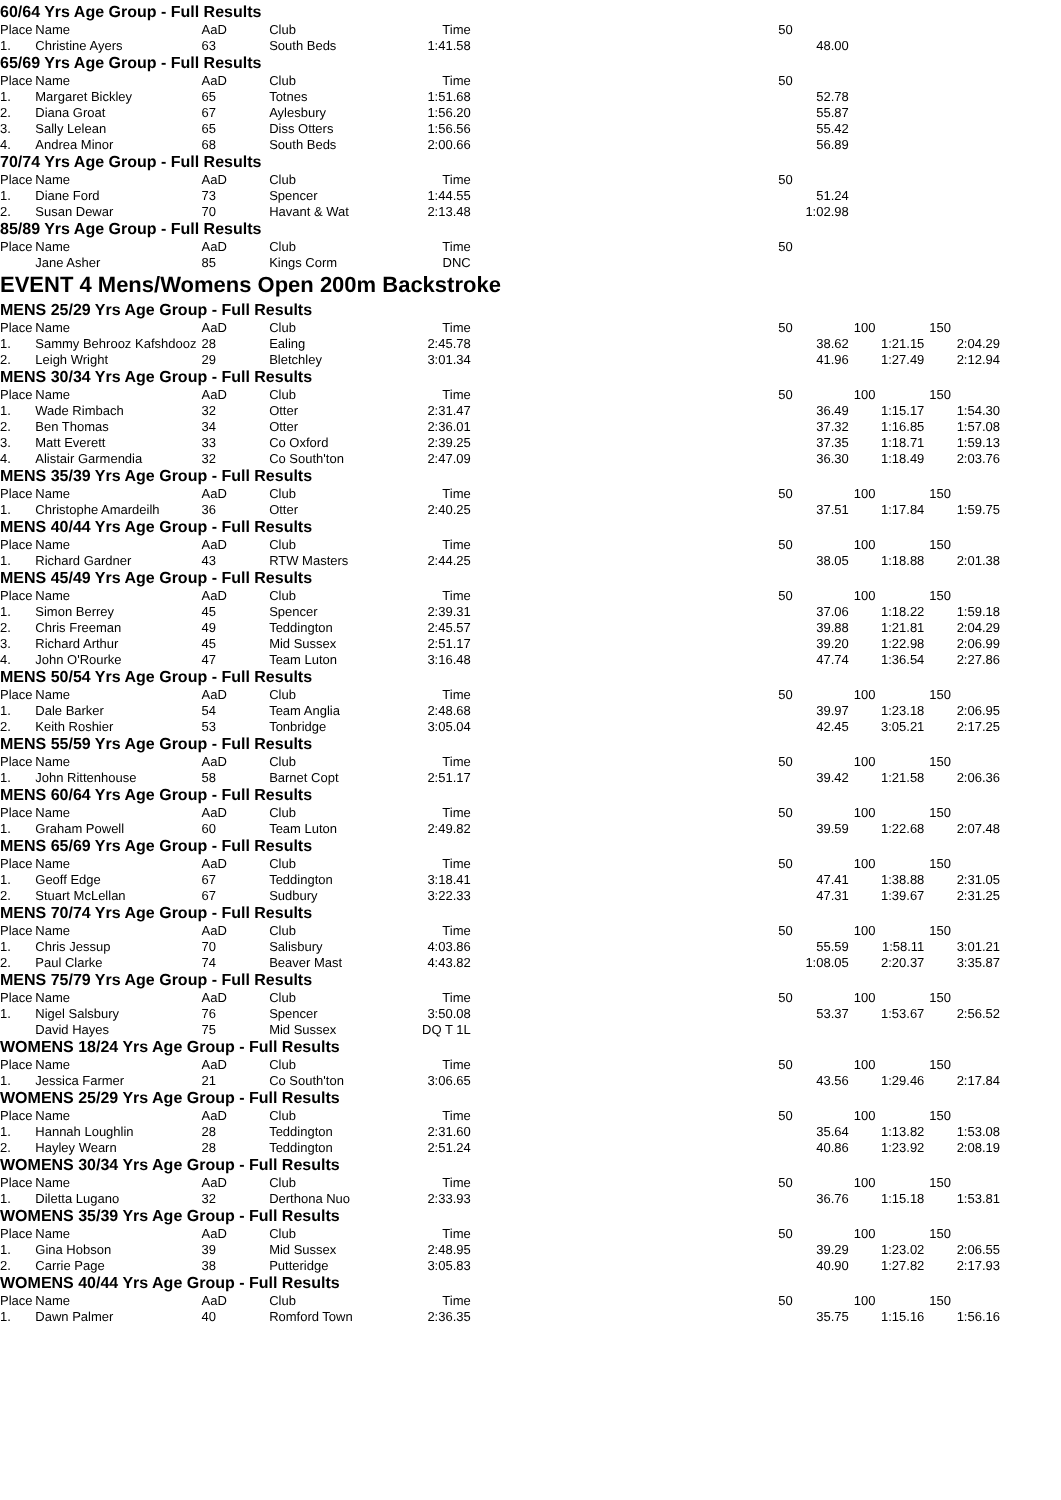60/64 Yrs Age Group - Full Results
| Place | Name | AaD | Club | Time | | 50 | | |
| --- | --- | --- | --- | --- | --- | --- | --- | --- |
| 1. | Christine Ayers | 63 | South Beds | 1:41.58 | | 48.00 | | |
65/69 Yrs Age Group - Full Results
| Place | Name | AaD | Club | Time | | 50 | | |
| --- | --- | --- | --- | --- | --- | --- | --- | --- |
| 1. | Margaret Bickley | 65 | Totnes | 1:51.68 | | 52.78 | | |
| 2. | Diana Groat | 67 | Aylesbury | 1:56.20 | | 55.87 | | |
| 3. | Sally Lelean | 65 | Diss Otters | 1:56.56 | | 55.42 | | |
| 4. | Andrea Minor | 68 | South Beds | 2:00.66 | | 56.89 | | |
70/74 Yrs Age Group - Full Results
| Place | Name | AaD | Club | Time | | 50 | | |
| --- | --- | --- | --- | --- | --- | --- | --- | --- |
| 1. | Diane Ford | 73 | Spencer | 1:44.55 | | 51.24 | | |
| 2. | Susan Dewar | 70 | Havant & Wat | 2:13.48 | | 1:02.98 | | |
85/89 Yrs Age Group - Full Results
| Place | Name | AaD | Club | Time | | 50 | | |
| --- | --- | --- | --- | --- | --- | --- | --- | --- |
| | Jane Asher | 85 | Kings Corm | DNC | | | | |
EVENT 4 Mens/Womens Open 200m Backstroke
MENS 25/29 Yrs Age Group - Full Results
| Place | Name | AaD | Club | Time | | 50 | 100 | 150 |
| --- | --- | --- | --- | --- | --- | --- | --- | --- |
| 1. | Sammy Behrooz Kafshdooz | 28 | Ealing | 2:45.78 | | 38.62 | 1:21.15 | 2:04.29 |
| 2. | Leigh Wright | 29 | Bletchley | 3:01.34 | | 41.96 | 1:27.49 | 2:12.94 |
MENS 30/34 Yrs Age Group - Full Results
| Place | Name | AaD | Club | Time | | 50 | 100 | 150 |
| --- | --- | --- | --- | --- | --- | --- | --- | --- |
| 1. | Wade Rimbach | 32 | Otter | 2:31.47 | | 36.49 | 1:15.17 | 1:54.30 |
| 2. | Ben Thomas | 34 | Otter | 2:36.01 | | 37.32 | 1:16.85 | 1:57.08 |
| 3. | Matt Everett | 33 | Co Oxford | 2:39.25 | | 37.35 | 1:18.71 | 1:59.13 |
| 4. | Alistair Garmendia | 32 | Co South'ton | 2:47.09 | | 36.30 | 1:18.49 | 2:03.76 |
MENS 35/39 Yrs Age Group - Full Results
| Place | Name | AaD | Club | Time | | 50 | 100 | 150 |
| --- | --- | --- | --- | --- | --- | --- | --- | --- |
| 1. | Christophe Amardeilh | 36 | Otter | 2:40.25 | | 37.51 | 1:17.84 | 1:59.75 |
MENS 40/44 Yrs Age Group - Full Results
| Place | Name | AaD | Club | Time | | 50 | 100 | 150 |
| --- | --- | --- | --- | --- | --- | --- | --- | --- |
| 1. | Richard Gardner | 43 | RTW Masters | 2:44.25 | | 38.05 | 1:18.88 | 2:01.38 |
MENS 45/49 Yrs Age Group - Full Results
| Place | Name | AaD | Club | Time | | 50 | 100 | 150 |
| --- | --- | --- | --- | --- | --- | --- | --- | --- |
| 1. | Simon Berrey | 45 | Spencer | 2:39.31 | | 37.06 | 1:18.22 | 1:59.18 |
| 2. | Chris Freeman | 49 | Teddington | 2:45.57 | | 39.88 | 1:21.81 | 2:04.29 |
| 3. | Richard Arthur | 45 | Mid Sussex | 2:51.17 | | 39.20 | 1:22.98 | 2:06.99 |
| 4. | John O'Rourke | 47 | Team Luton | 3:16.48 | | 47.74 | 1:36.54 | 2:27.86 |
MENS 50/54 Yrs Age Group - Full Results
| Place | Name | AaD | Club | Time | | 50 | 100 | 150 |
| --- | --- | --- | --- | --- | --- | --- | --- | --- |
| 1. | Dale Barker | 54 | Team Anglia | 2:48.68 | | 39.97 | 1:23.18 | 2:06.95 |
| 2. | Keith Roshier | 53 | Tonbridge | 3:05.04 | | 42.45 | 3:05.21 | 2:17.25 |
MENS 55/59 Yrs Age Group - Full Results
| Place | Name | AaD | Club | Time | | 50 | 100 | 150 |
| --- | --- | --- | --- | --- | --- | --- | --- | --- |
| 1. | John Rittenhouse | 58 | Barnet Copt | 2:51.17 | | 39.42 | 1:21.58 | 2:06.36 |
MENS 60/64 Yrs Age Group - Full Results
| Place | Name | AaD | Club | Time | | 50 | 100 | 150 |
| --- | --- | --- | --- | --- | --- | --- | --- | --- |
| 1. | Graham Powell | 60 | Team Luton | 2:49.82 | | 39.59 | 1:22.68 | 2:07.48 |
MENS 65/69 Yrs Age Group - Full Results
| Place | Name | AaD | Club | Time | | 50 | 100 | 150 |
| --- | --- | --- | --- | --- | --- | --- | --- | --- |
| 1. | Geoff Edge | 67 | Teddington | 3:18.41 | | 47.41 | 1:38.88 | 2:31.05 |
| 2. | Stuart McLellan | 67 | Sudbury | 3:22.33 | | 47.31 | 1:39.67 | 2:31.25 |
MENS 70/74 Yrs Age Group - Full Results
| Place | Name | AaD | Club | Time | | 50 | 100 | 150 |
| --- | --- | --- | --- | --- | --- | --- | --- | --- |
| 1. | Chris Jessup | 70 | Salisbury | 4:03.86 | | 55.59 | 1:58.11 | 3:01.21 |
| 2. | Paul Clarke | 74 | Beaver Mast | 4:43.82 | | 1:08.05 | 2:20.37 | 3:35.87 |
MENS 75/79 Yrs Age Group - Full Results
| Place | Name | AaD | Club | Time | | 50 | 100 | 150 |
| --- | --- | --- | --- | --- | --- | --- | --- | --- |
| 1. | Nigel Salsbury | 76 | Spencer | 3:50.08 | | 53.37 | 1:53.67 | 2:56.52 |
| | David Hayes | 75 | Mid Sussex | DQ T 1L | | | | |
WOMENS 18/24 Yrs Age Group - Full Results
| Place | Name | AaD | Club | Time | | 50 | 100 | 150 |
| --- | --- | --- | --- | --- | --- | --- | --- | --- |
| 1. | Jessica Farmer | 21 | Co South'ton | 3:06.65 | | 43.56 | 1:29.46 | 2:17.84 |
WOMENS 25/29 Yrs Age Group - Full Results
| Place | Name | AaD | Club | Time | | 50 | 100 | 150 |
| --- | --- | --- | --- | --- | --- | --- | --- | --- |
| 1. | Hannah Loughlin | 28 | Teddington | 2:31.60 | | 35.64 | 1:13.82 | 1:53.08 |
| 2. | Hayley Wearn | 28 | Teddington | 2:51.24 | | 40.86 | 1:23.92 | 2:08.19 |
WOMENS 30/34 Yrs Age Group - Full Results
| Place | Name | AaD | Club | Time | | 50 | 100 | 150 |
| --- | --- | --- | --- | --- | --- | --- | --- | --- |
| 1. | Diletta Lugano | 32 | Derthona Nuo | 2:33.93 | | 36.76 | 1:15.18 | 1:53.81 |
WOMENS 35/39 Yrs Age Group - Full Results
| Place | Name | AaD | Club | Time | | 50 | 100 | 150 |
| --- | --- | --- | --- | --- | --- | --- | --- | --- |
| 1. | Gina Hobson | 39 | Mid Sussex | 2:48.95 | | 39.29 | 1:23.02 | 2:06.55 |
| 2. | Carrie Page | 38 | Putteridge | 3:05.83 | | 40.90 | 1:27.82 | 2:17.93 |
WOMENS 40/44 Yrs Age Group - Full Results
| Place | Name | AaD | Club | Time | | 50 | 100 | 150 |
| --- | --- | --- | --- | --- | --- | --- | --- | --- |
| 1. | Dawn Palmer | 40 | Romford Town | 2:36.35 | | 35.75 | 1:15.16 | 1:56.16 |